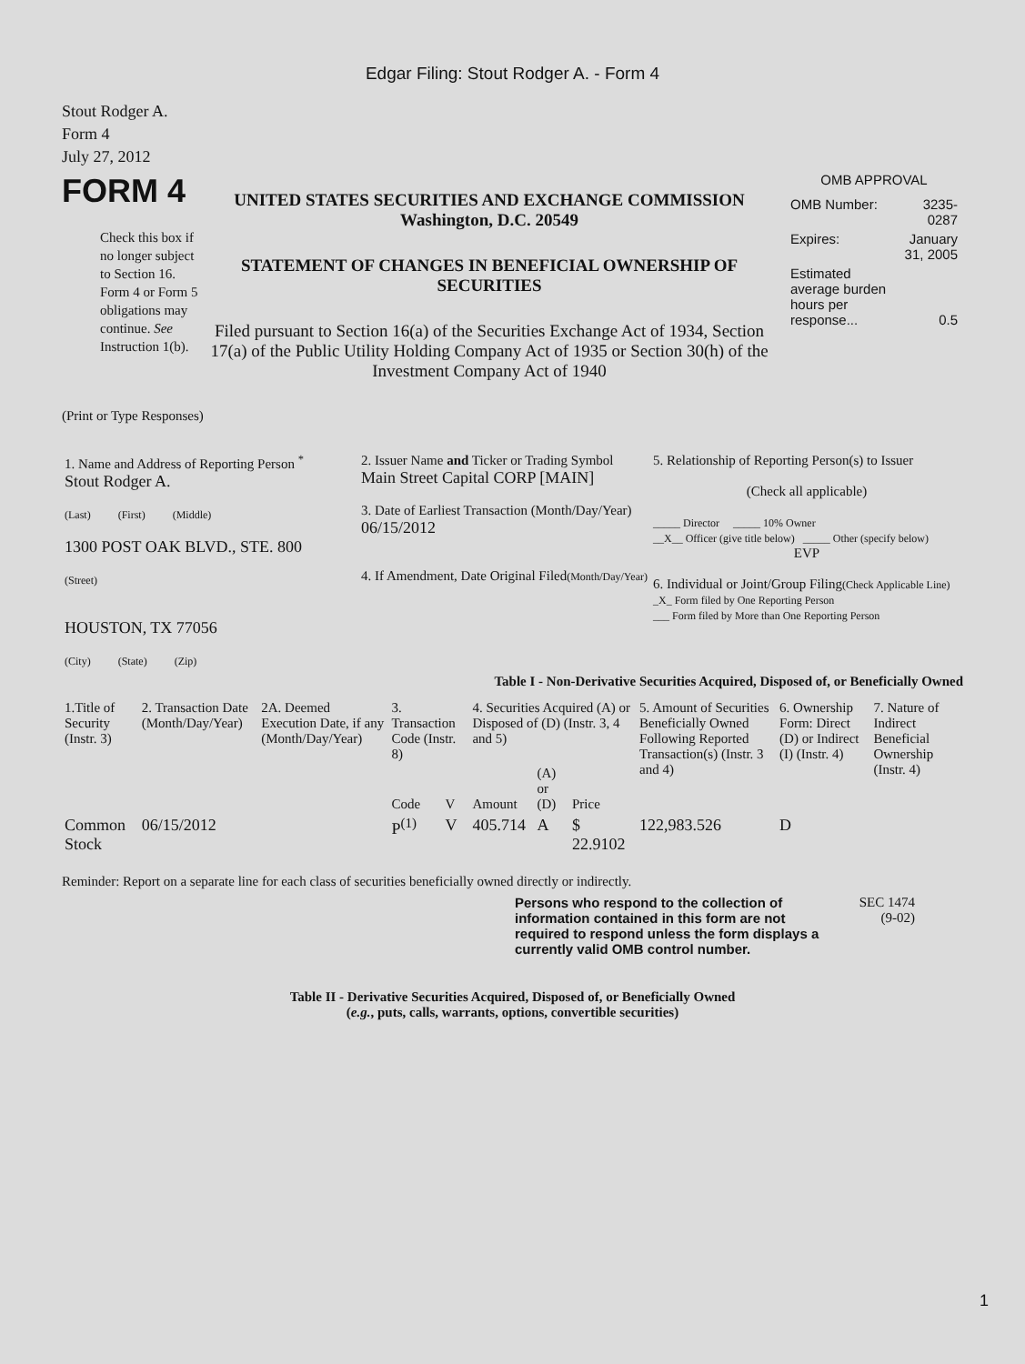Edgar Filing: Stout Rodger A. - Form 4
Stout Rodger A.
Form 4
July 27, 2012
FORM 4
Check this box if no longer subject to Section 16. Form 4 or Form 5 obligations may continue. See Instruction 1(b).
UNITED STATES SECURITIES AND EXCHANGE COMMISSION
Washington, D.C. 20549
STATEMENT OF CHANGES IN BENEFICIAL OWNERSHIP OF SECURITIES
Filed pursuant to Section 16(a) of the Securities Exchange Act of 1934, Section 17(a) of the Public Utility Holding Company Act of 1935 or Section 30(h) of the Investment Company Act of 1940
OMB APPROVAL
| OMB Number: | 3235-0287 |
| Expires: | January 31, 2005 |
| Estimated average burden hours per response... | 0.5 |
(Print or Type Responses)
| 1. Name and Address of Reporting Person <sup>*</sup> Stout Rodger A. (Last) (First) (Middle) 1300 POST OAK BLVD., STE. 800 (Street) HOUSTON, TX 77056 (City) (State) (Zip) | 2. Issuer Name and Ticker or Trading Symbol Main Street Capital CORP [MAIN] 3. Date of Earliest Transaction (Month/Day/Year) 06/15/2012 4. If Amendment, Date Original Filed (Month/Day/Year) | 5. Relationship of Reporting Person(s) to Issuer (Check all applicable) _____ Director _____ 10% Owner __X__ Officer (give title below) _____ Other (specify below) EVP 6. Individual or Joint/Group Filing (Check Applicable Line) _X_ Form filed by One Reporting Person ___ Form filed by More than One Reporting Person |
Table I - Non-Derivative Securities Acquired, Disposed of, or Beneficially Owned
| 1.Title of Security (Instr. 3) | 2. Transaction Date (Month/Day/Year) | 2A. Deemed Execution Date, if any (Month/Day/Year) | 3. Transaction Code (Instr. 8) | | 4. Securities Acquired (A) or Disposed of (D) (Instr. 3, 4 and 5) | | | 5. Amount of Securities Beneficially Owned Following Reported Transaction(s) (Instr. 3 and 4) | 6. Ownership Form: Direct (D) or Indirect (I) (Instr. 4) | 7. Nature of Indirect Beneficial Ownership (Instr. 4) |
| --- | --- | --- | --- | --- | --- | --- | --- | --- | --- | --- |
| | | | Code | V | Amount | (A) or (D) | Price | | | |
| Common Stock | 06/15/2012 | | P<sup>(1)</sup> | V | 405.714 | A | $ 22.9102 | 122,983.526 | D | |
Reminder: Report on a separate line for each class of securities beneficially owned directly or indirectly.
Persons who respond to the collection of information contained in this form are not required to respond unless the form displays a currently valid OMB control number.
SEC 1474
(9-02)
Table II - Derivative Securities Acquired, Disposed of, or Beneficially Owned
(e.g., puts, calls, warrants, options, convertible securities)
1